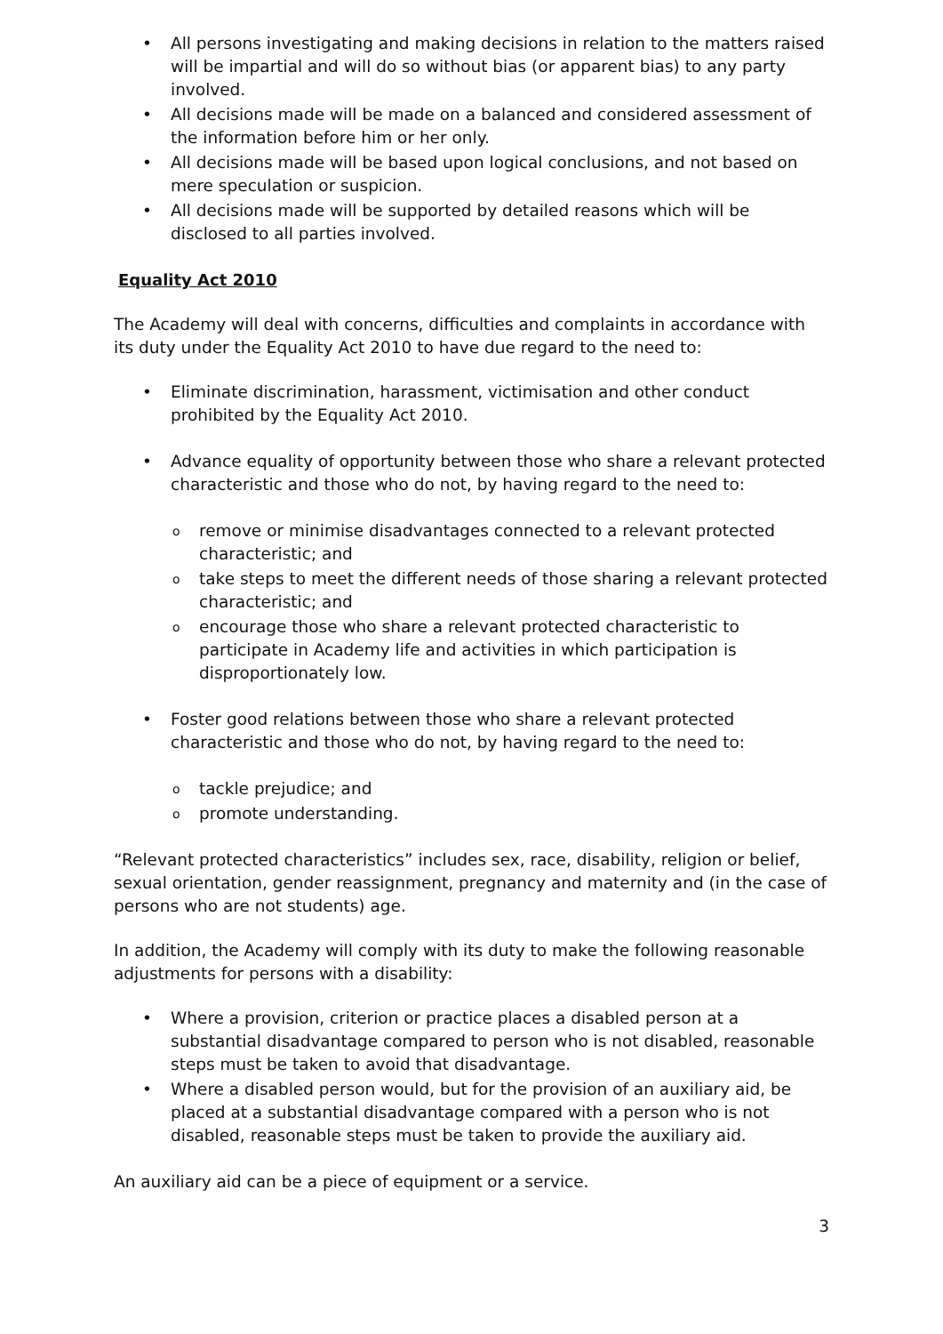• All persons investigating and making decisions in relation to the matters raised will be impartial and will do so without bias (or apparent bias) to any party involved.
• All decisions made will be made on a balanced and considered assessment of the information before him or her only.
• All decisions made will be based upon logical conclusions, and not based on mere speculation or suspicion.
• All decisions made will be supported by detailed reasons which will be disclosed to all parties involved.
Equality Act 2010
The Academy will deal with concerns, difficulties and complaints in accordance with its duty under the Equality Act 2010 to have due regard to the need to:
• Eliminate discrimination, harassment, victimisation and other conduct prohibited by the Equality Act 2010.
• Advance equality of opportunity between those who share a relevant protected characteristic and those who do not, by having regard to the need to:
o remove or minimise disadvantages connected to a relevant protected characteristic; and
o take steps to meet the different needs of those sharing a relevant protected characteristic; and
o encourage those who share a relevant protected characteristic to participate in Academy life and activities in which participation is disproportionately low.
• Foster good relations between those who share a relevant protected characteristic and those who do not, by having regard to the need to:
o tackle prejudice; and
o promote understanding.
“Relevant protected characteristics” includes sex, race, disability, religion or belief, sexual orientation, gender reassignment, pregnancy and maternity and (in the case of persons who are not students) age.
In addition, the Academy will comply with its duty to make the following reasonable adjustments for persons with a disability:
• Where a provision, criterion or practice places a disabled person at a substantial disadvantage compared to person who is not disabled, reasonable steps must be taken to avoid that disadvantage.
• Where a disabled person would, but for the provision of an auxiliary aid, be placed at a substantial disadvantage compared with a person who is not disabled, reasonable steps must be taken to provide the auxiliary aid.
An auxiliary aid can be a piece of equipment or a service.
3